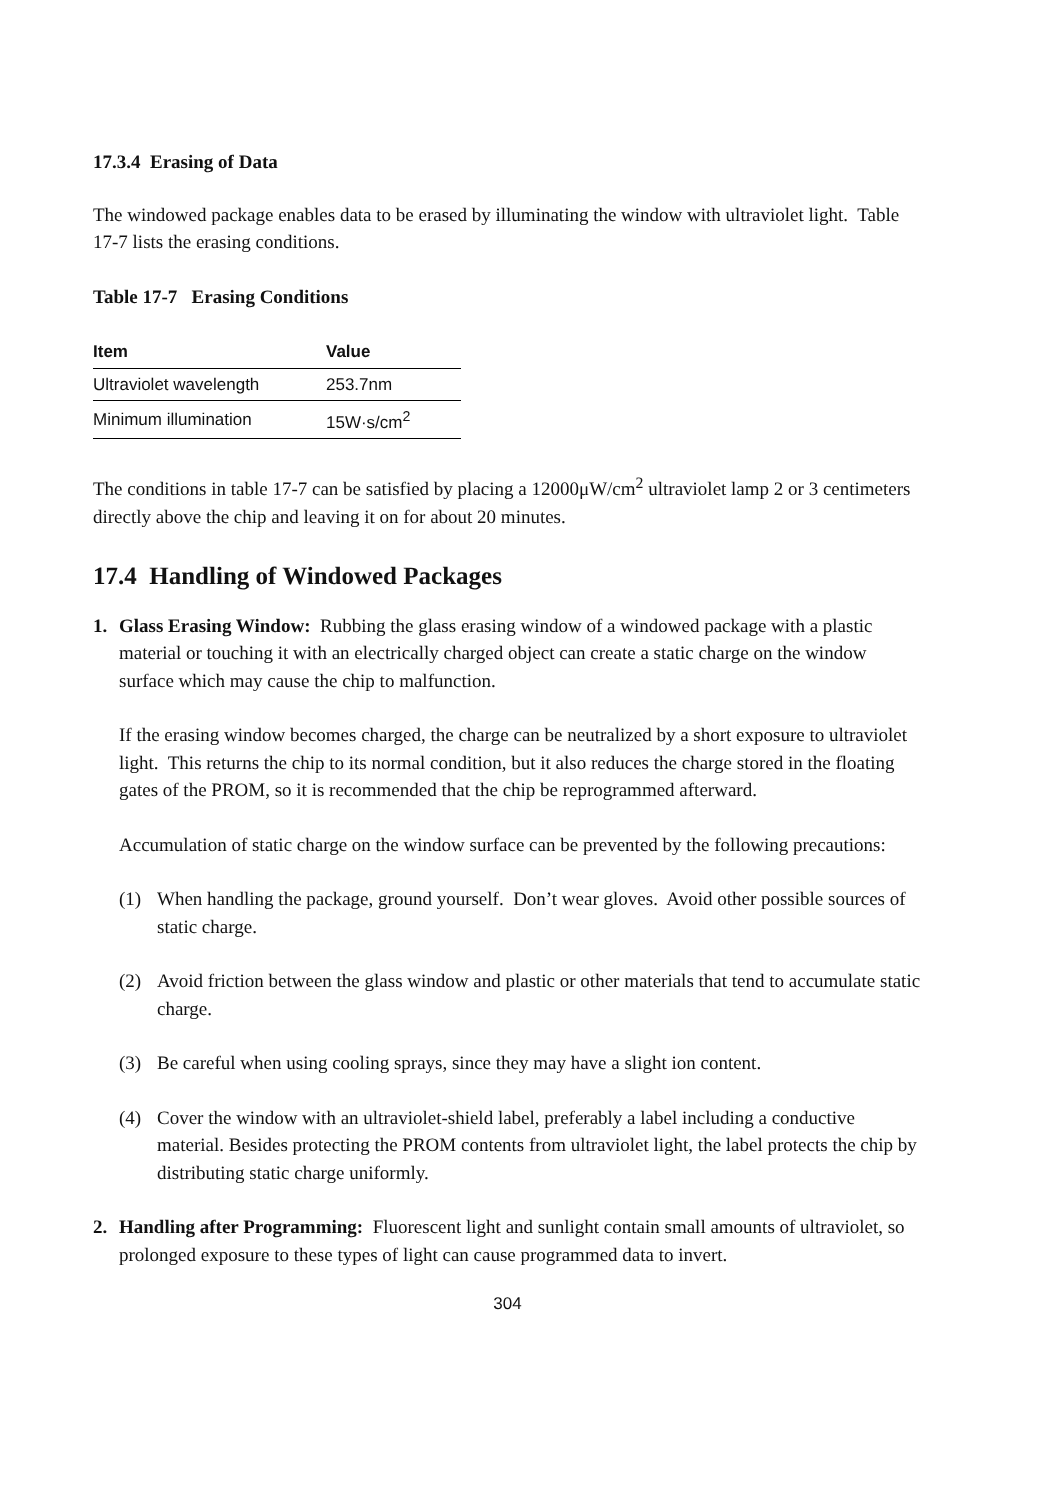17.3.4 Erasing of Data
The windowed package enables data to be erased by illuminating the window with ultraviolet light. Table 17-7 lists the erasing conditions.
Table 17-7 Erasing Conditions
| Item | Value |
| --- | --- |
| Ultraviolet wavelength | 253.7nm |
| Minimum illumination | 15W·s/cm<sup>2</sup> |
The conditions in table 17-7 can be satisfied by placing a 12000μW/cm<sup>2</sup> ultraviolet lamp 2 or 3 centimeters directly above the chip and leaving it on for about 20 minutes.
17.4 Handling of Windowed Packages
1. Glass Erasing Window: Rubbing the glass erasing window of a windowed package with a plastic material or touching it with an electrically charged object can create a static charge on the window surface which may cause the chip to malfunction.
If the erasing window becomes charged, the charge can be neutralized by a short exposure to ultraviolet light. This returns the chip to its normal condition, but it also reduces the charge stored in the floating gates of the PROM, so it is recommended that the chip be reprogrammed afterward.
Accumulation of static charge on the window surface can be prevented by the following precautions:
(1) When handling the package, ground yourself. Don’t wear gloves. Avoid other possible sources of static charge.
(2) Avoid friction between the glass window and plastic or other materials that tend to accumulate static charge.
(3) Be careful when using cooling sprays, since they may have a slight ion content.
(4) Cover the window with an ultraviolet-shield label, preferably a label including a conductive material. Besides protecting the PROM contents from ultraviolet light, the label protects the chip by distributing static charge uniformly.
2. Handling after Programming: Fluorescent light and sunlight contain small amounts of ultraviolet, so prolonged exposure to these types of light can cause programmed data to invert.
304